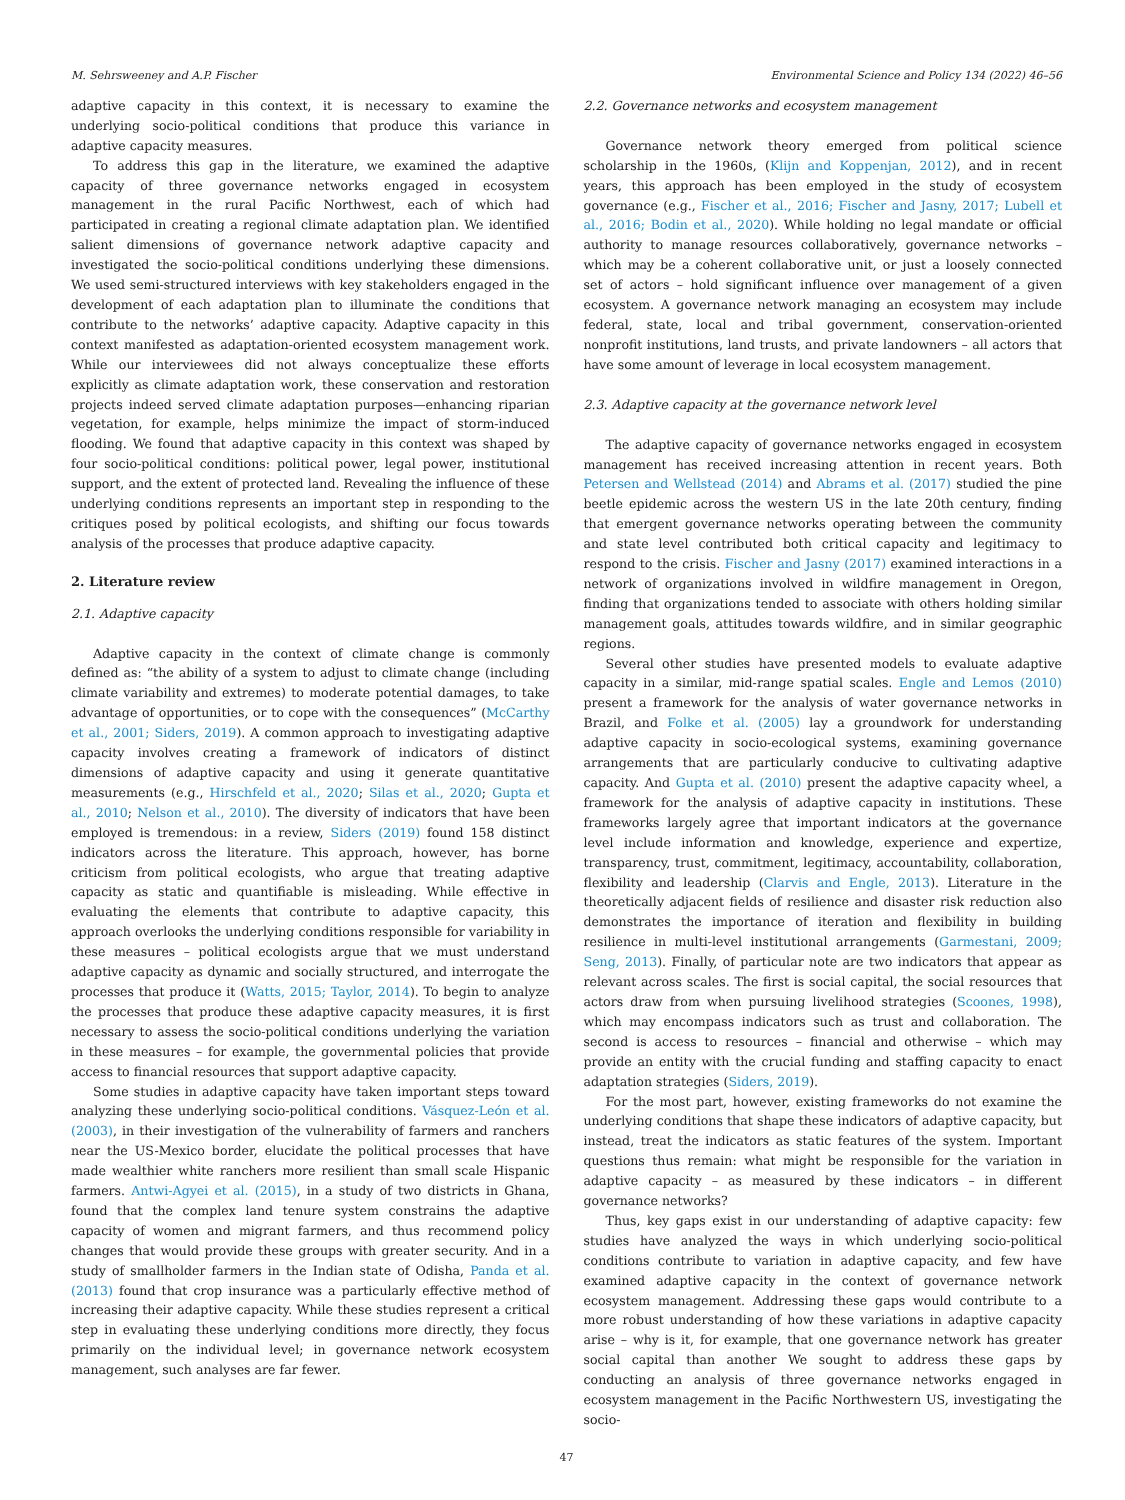M. Sehrsweeney and A.P. Fischer Environmental Science and Policy 134 (2022) 46–56
adaptive capacity in this context, it is necessary to examine the underlying socio-political conditions that produce this variance in adaptive capacity measures.
To address this gap in the literature, we examined the adaptive capacity of three governance networks engaged in ecosystem management in the rural Pacific Northwest, each of which had participated in creating a regional climate adaptation plan. We identified salient dimensions of governance network adaptive capacity and investigated the socio-political conditions underlying these dimensions. We used semi-structured interviews with key stakeholders engaged in the development of each adaptation plan to illuminate the conditions that contribute to the networks’ adaptive capacity. Adaptive capacity in this context manifested as adaptation-oriented ecosystem management work. While our interviewees did not always conceptualize these efforts explicitly as climate adaptation work, these conservation and restoration projects indeed served climate adaptation purposes—enhancing riparian vegetation, for example, helps minimize the impact of storm-induced flooding. We found that adaptive capacity in this context was shaped by four socio-political conditions: political power, legal power, institutional support, and the extent of protected land. Revealing the influence of these underlying conditions represents an important step in responding to the critiques posed by political ecologists, and shifting our focus towards analysis of the processes that produce adaptive capacity.
2. Literature review
2.1. Adaptive capacity
Adaptive capacity in the context of climate change is commonly defined as: “the ability of a system to adjust to climate change (including climate variability and extremes) to moderate potential damages, to take advantage of opportunities, or to cope with the consequences” (McCarthy et al., 2001; Siders, 2019). A common approach to investigating adaptive capacity involves creating a framework of indicators of distinct dimensions of adaptive capacity and using it generate quantitative measurements (e.g., Hirschfeld et al., 2020; Silas et al., 2020; Gupta et al., 2010; Nelson et al., 2010). The diversity of indicators that have been employed is tremendous: in a review, Siders (2019) found 158 distinct indicators across the literature. This approach, however, has borne criticism from political ecologists, who argue that treating adaptive capacity as static and quantifiable is misleading. While effective in evaluating the elements that contribute to adaptive capacity, this approach overlooks the underlying conditions responsible for variability in these measures – political ecologists argue that we must understand adaptive capacity as dynamic and socially structured, and interrogate the processes that produce it (Watts, 2015; Taylor, 2014). To begin to analyze the processes that produce these adaptive capacity measures, it is first necessary to assess the socio-political conditions underlying the variation in these measures – for example, the governmental policies that provide access to financial resources that support adaptive capacity.
Some studies in adaptive capacity have taken important steps toward analyzing these underlying socio-political conditions. Vásquez-León et al. (2003), in their investigation of the vulnerability of farmers and ranchers near the US-Mexico border, elucidate the political processes that have made wealthier white ranchers more resilient than small scale Hispanic farmers. Antwi-Agyei et al. (2015), in a study of two districts in Ghana, found that the complex land tenure system constrains the adaptive capacity of women and migrant farmers, and thus recommend policy changes that would provide these groups with greater security. And in a study of smallholder farmers in the Indian state of Odisha, Panda et al. (2013) found that crop insurance was a particularly effective method of increasing their adaptive capacity. While these studies represent a critical step in evaluating these underlying conditions more directly, they focus primarily on the individual level; in governance network ecosystem management, such analyses are far fewer.
2.2. Governance networks and ecosystem management
Governance network theory emerged from political science scholarship in the 1960s, (Klijn and Koppenjan, 2012), and in recent years, this approach has been employed in the study of ecosystem governance (e.g., Fischer et al., 2016; Fischer and Jasny, 2017; Lubell et al., 2016; Bodin et al., 2020). While holding no legal mandate or official authority to manage resources collaboratively, governance networks – which may be a coherent collaborative unit, or just a loosely connected set of actors – hold significant influence over management of a given ecosystem. A governance network managing an ecosystem may include federal, state, local and tribal government, conservation-oriented nonprofit institutions, land trusts, and private landowners – all actors that have some amount of leverage in local ecosystem management.
2.3. Adaptive capacity at the governance network level
The adaptive capacity of governance networks engaged in ecosystem management has received increasing attention in recent years. Both Petersen and Wellstead (2014) and Abrams et al. (2017) studied the pine beetle epidemic across the western US in the late 20th century, finding that emergent governance networks operating between the community and state level contributed both critical capacity and legitimacy to respond to the crisis. Fischer and Jasny (2017) examined interactions in a network of organizations involved in wildfire management in Oregon, finding that organizations tended to associate with others holding similar management goals, attitudes towards wildfire, and in similar geographic regions.
Several other studies have presented models to evaluate adaptive capacity in a similar, mid-range spatial scales. Engle and Lemos (2010) present a framework for the analysis of water governance networks in Brazil, and Folke et al. (2005) lay a groundwork for understanding adaptive capacity in socio-ecological systems, examining governance arrangements that are particularly conducive to cultivating adaptive capacity. And Gupta et al. (2010) present the adaptive capacity wheel, a framework for the analysis of adaptive capacity in institutions. These frameworks largely agree that important indicators at the governance level include information and knowledge, experience and expertize, transparency, trust, commitment, legitimacy, accountability, collaboration, flexibility and leadership (Clarvis and Engle, 2013). Literature in the theoretically adjacent fields of resilience and disaster risk reduction also demonstrates the importance of iteration and flexibility in building resilience in multi-level institutional arrangements (Garmestani, 2009; Seng, 2013). Finally, of particular note are two indicators that appear as relevant across scales. The first is social capital, the social resources that actors draw from when pursuing livelihood strategies (Scoones, 1998), which may encompass indicators such as trust and collaboration. The second is access to resources – financial and otherwise – which may provide an entity with the crucial funding and staffing capacity to enact adaptation strategies (Siders, 2019).
For the most part, however, existing frameworks do not examine the underlying conditions that shape these indicators of adaptive capacity, but instead, treat the indicators as static features of the system. Important questions thus remain: what might be responsible for the variation in adaptive capacity – as measured by these indicators – in different governance networks?
Thus, key gaps exist in our understanding of adaptive capacity: few studies have analyzed the ways in which underlying socio-political conditions contribute to variation in adaptive capacity, and few have examined adaptive capacity in the context of governance network ecosystem management. Addressing these gaps would contribute to a more robust understanding of how these variations in adaptive capacity arise – why is it, for example, that one governance network has greater social capital than another We sought to address these gaps by conducting an analysis of three governance networks engaged in ecosystem management in the Pacific Northwestern US, investigating the socio-
47